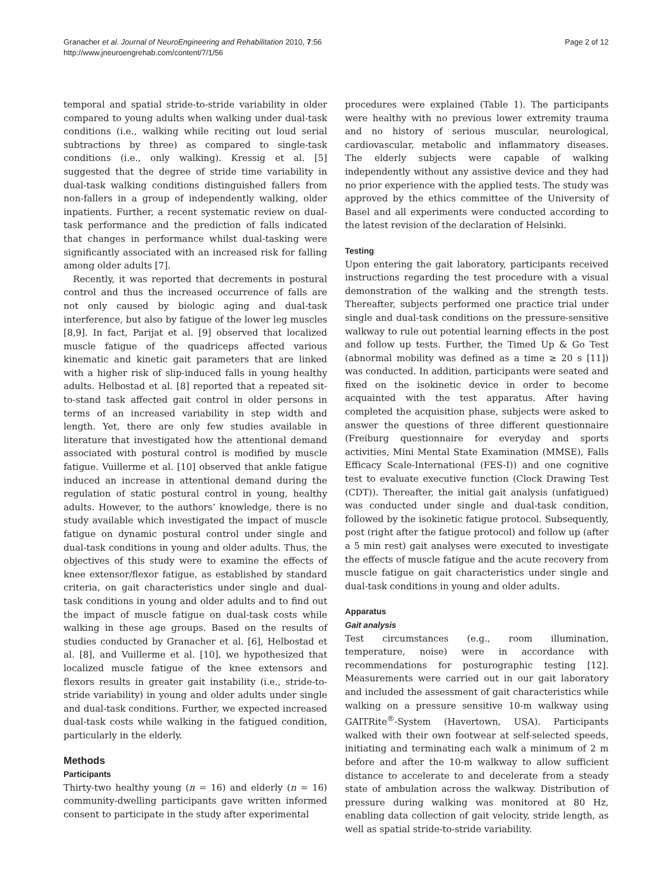Granacher et al. Journal of NeuroEngineering and Rehabilitation 2010, 7:56
http://www.jneuroengrehab.com/content/7/1/56
Page 2 of 12
temporal and spatial stride-to-stride variability in older compared to young adults when walking under dual-task conditions (i.e., walking while reciting out loud serial subtractions by three) as compared to single-task conditions (i.e., only walking). Kressig et al. [5] suggested that the degree of stride time variability in dual-task walking conditions distinguished fallers from non-fallers in a group of independently walking, older inpatients. Further, a recent systematic review on dual-task performance and the prediction of falls indicated that changes in performance whilst dual-tasking were significantly associated with an increased risk for falling among older adults [7].
Recently, it was reported that decrements in postural control and thus the increased occurrence of falls are not only caused by biologic aging and dual-task interference, but also by fatigue of the lower leg muscles [8,9]. In fact, Parijat et al. [9] observed that localized muscle fatigue of the quadriceps affected various kinematic and kinetic gait parameters that are linked with a higher risk of slip-induced falls in young healthy adults. Helbostad et al. [8] reported that a repeated sit-to-stand task affected gait control in older persons in terms of an increased variability in step width and length. Yet, there are only few studies available in literature that investigated how the attentional demand associated with postural control is modified by muscle fatigue. Vuillerme et al. [10] observed that ankle fatigue induced an increase in attentional demand during the regulation of static postural control in young, healthy adults. However, to the authors’ knowledge, there is no study available which investigated the impact of muscle fatigue on dynamic postural control under single and dual-task conditions in young and older adults. Thus, the objectives of this study were to examine the effects of knee extensor/flexor fatigue, as established by standard criteria, on gait characteristics under single and dual-task conditions in young and older adults and to find out the impact of muscle fatigue on dual-task costs while walking in these age groups. Based on the results of studies conducted by Granacher et al. [6], Helbostad et al. [8], and Vuillerme et al. [10], we hypothesized that localized muscle fatigue of the knee extensors and flexors results in greater gait instability (i.e., stride-to-stride variability) in young and older adults under single and dual-task conditions. Further, we expected increased dual-task costs while walking in the fatigued condition, particularly in the elderly.
Methods
Participants
Thirty-two healthy young (n = 16) and elderly (n = 16) community-dwelling participants gave written informed consent to participate in the study after experimental
procedures were explained (Table 1). The participants were healthy with no previous lower extremity trauma and no history of serious muscular, neurological, cardiovascular, metabolic and inflammatory diseases. The elderly subjects were capable of walking independently without any assistive device and they had no prior experience with the applied tests. The study was approved by the ethics committee of the University of Basel and all experiments were conducted according to the latest revision of the declaration of Helsinki.
Testing
Upon entering the gait laboratory, participants received instructions regarding the test procedure with a visual demonstration of the walking and the strength tests. Thereafter, subjects performed one practice trial under single and dual-task conditions on the pressure-sensitive walkway to rule out potential learning effects in the post and follow up tests. Further, the Timed Up & Go Test (abnormal mobility was defined as a time ≥ 20 s [11]) was conducted. In addition, participants were seated and fixed on the isokinetic device in order to become acquainted with the test apparatus. After having completed the acquisition phase, subjects were asked to answer the questions of three different questionnaire (Freiburg questionnaire for everyday and sports activities, Mini Mental State Examination (MMSE), Falls Efficacy Scale-International (FES-I)) and one cognitive test to evaluate executive function (Clock Drawing Test (CDT)). Thereafter, the initial gait analysis (unfatigued) was conducted under single and dual-task condition, followed by the isokinetic fatigue protocol. Subsequently, post (right after the fatigue protocol) and follow up (after a 5 min rest) gait analyses were executed to investigate the effects of muscle fatigue and the acute recovery from muscle fatigue on gait characteristics under single and dual-task conditions in young and older adults.
Apparatus
Gait analysis
Test circumstances (e.g., room illumination, temperature, noise) were in accordance with recommendations for posturographic testing [12]. Measurements were carried out in our gait laboratory and included the assessment of gait characteristics while walking on a pressure sensitive 10-m walkway using GAITRite<sup>®</sup>-System (Havertown, USA). Participants walked with their own footwear at self-selected speeds, initiating and terminating each walk a minimum of 2 m before and after the 10-m walkway to allow sufficient distance to accelerate to and decelerate from a steady state of ambulation across the walkway. Distribution of pressure during walking was monitored at 80 Hz, enabling data collection of gait velocity, stride length, as well as spatial stride-to-stride variability.